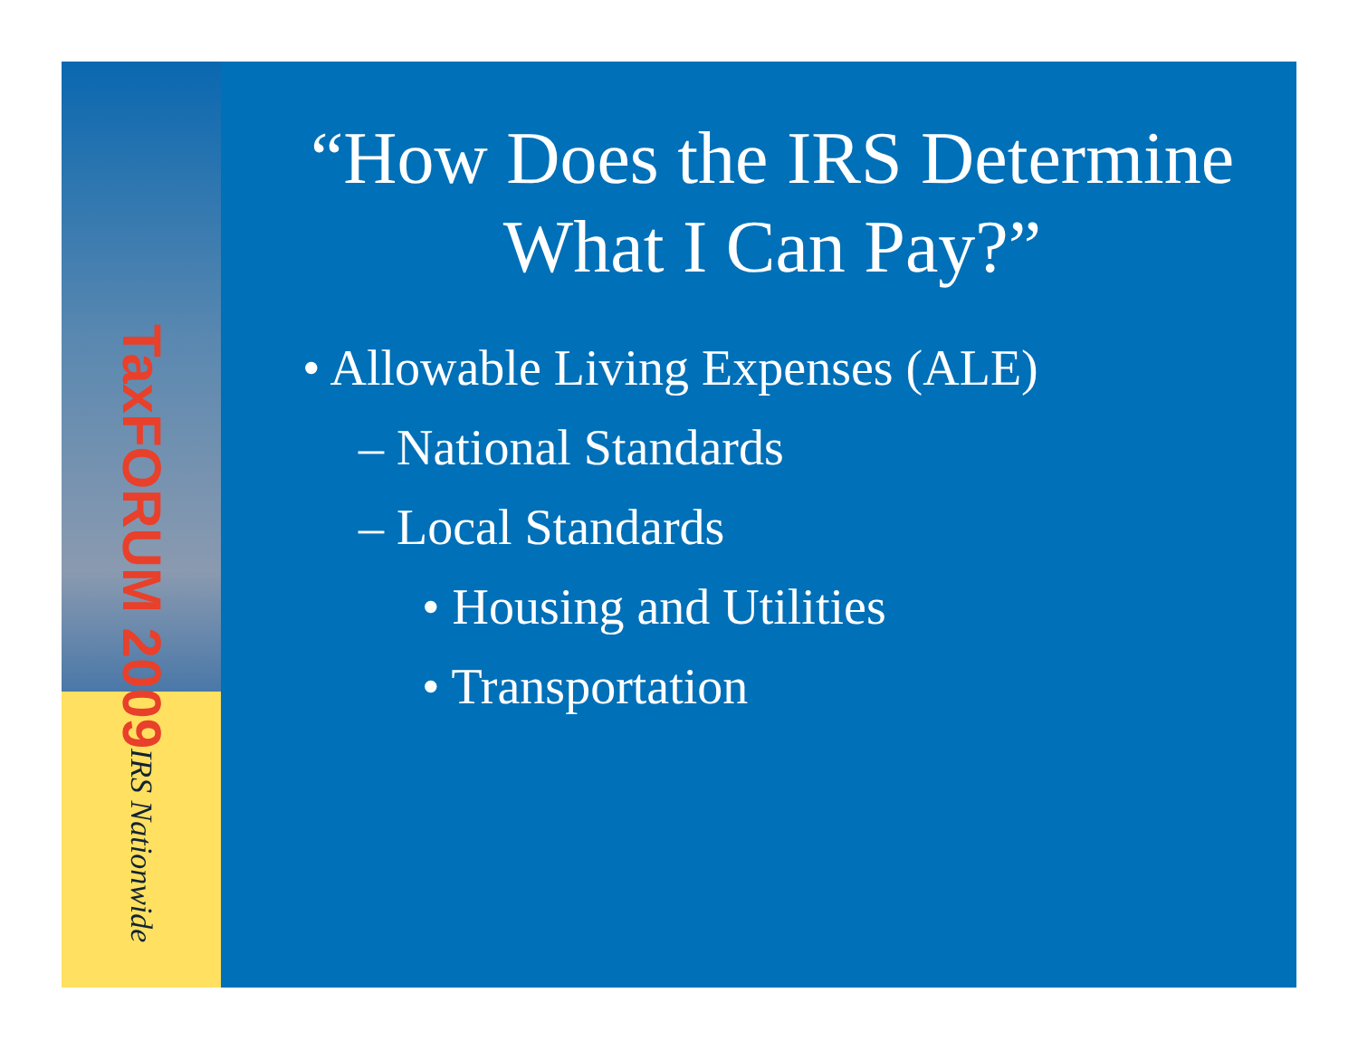TaxFORUM 2009
IRS Nationwide
“How Does the IRS Determine What I Can Pay?”
• Allowable Living Expenses (ALE)
– National Standards
– Local Standards
• Housing and Utilities
• Transportation